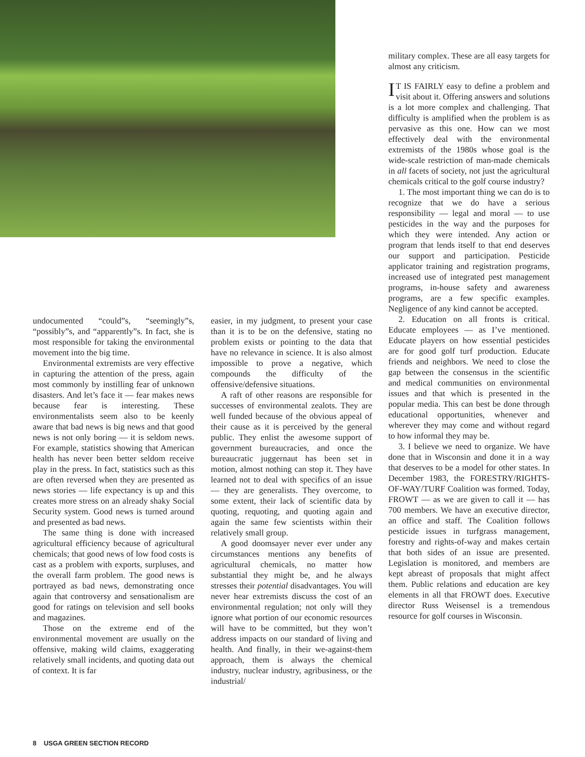undocumented “could”s, “seemingly”s, “possibly”s, and “apparently”s. In fact, she is most responsible for taking the environmental movement into the big time.
Environmental extremists are very effective in capturing the attention of the press, again most commonly by instilling fear of unknown disasters. And let’s face it — fear makes news because fear is interesting. These environmentalists seem also to be keenly aware that bad news is big news and that good news is not only boring — it is seldom news. For example, statistics showing that American health has never been better seldom receive play in the press. In fact, statistics such as this are often reversed when they are presented as news stories — life expectancy is up and this creates more stress on an already shaky Social Security system. Good news is turned around and presented as bad news.
The same thing is done with increased agricultural efficiency because of agricultural chemicals; that good news of low food costs is cast as a problem with exports, surpluses, and the overall farm problem. The good news is portrayed as bad news, demonstrating once again that controversy and sensationalism are good for ratings on television and sell books and magazines.
Those on the extreme end of the environmental movement are usually on the offensive, making wild claims, exaggerating relatively small incidents, and quoting data out of context. It is far
easier, in my judgment, to present your case than it is to be on the defensive, stating no problem exists or pointing to the data that have no relevance in science. It is also almost impossible to prove a negative, which compounds the difficulty of the offensive/defensive situations.
A raft of other reasons are responsible for successes of environmental zealots. They are well funded because of the obvious appeal of their cause as it is perceived by the general public. They enlist the awesome support of government bureaucracies, and once the bureaucratic juggernaut has been set in motion, almost nothing can stop it. They have learned not to deal with specifics of an issue — they are generalists. They overcome, to some extent, their lack of scientific data by quoting, requoting, and quoting again and again the same few scientists within their relatively small group.
A good doomsayer never ever under any circumstances mentions any benefits of agricultural chemicals, no matter how substantial they might be, and he always stresses their potential disadvantages. You will never hear extremists discuss the cost of an environmental regulation; not only will they ignore what portion of our economic resources will have to be committed, but they won’t address impacts on our standard of living and health. And finally, in their we-against-them approach, them is always the chemical industry, nuclear industry, agribusiness, or the industrial/
military complex. These are all easy targets for almost any criticism.
IT IS FAIRLY easy to define a problem and visit about it. Offering answers and solutions is a lot more complex and challenging. That difficulty is amplified when the problem is as pervasive as this one. How can we most effectively deal with the environmental extremists of the 1980s whose goal is the wide-scale restriction of man-made chemicals in all facets of society, not just the agricultural chemicals critical to the golf course industry?
1. The most important thing we can do is to recognize that we do have a serious responsibility — legal and moral — to use pesticides in the way and the purposes for which they were intended. Any action or program that lends itself to that end deserves our support and participation. Pesticide applicator training and registration programs, increased use of integrated pest management programs, in-house safety and awareness programs, are a few specific examples. Negligence of any kind cannot be accepted.
2. Education on all fronts is critical. Educate employees — as I’ve mentioned. Educate players on how essential pesticides are for good golf turf production. Educate friends and neighbors. We need to close the gap between the consensus in the scientific and medical communities on environmental issues and that which is presented in the popular media. This can best be done through educational opportunities, whenever and wherever they may come and without regard to how informal they may be.
3. I believe we need to organize. We have done that in Wisconsin and done it in a way that deserves to be a model for other states. In December 1983, the FORESTRY/RIGHTS-OF-WAY/TURF Coalition was formed. Today, FROWT — as we are given to call it — has 700 members. We have an executive director, an office and staff. The Coalition follows pesticide issues in turfgrass management, forestry and rights-of-way and makes certain that both sides of an issue are presented. Legislation is monitored, and members are kept abreast of proposals that might affect them. Public relations and education are key elements in all that FROWT does. Executive director Russ Weisensel is a tremendous resource for golf courses in Wisconsin.
8 USGA GREEN SECTION RECORD